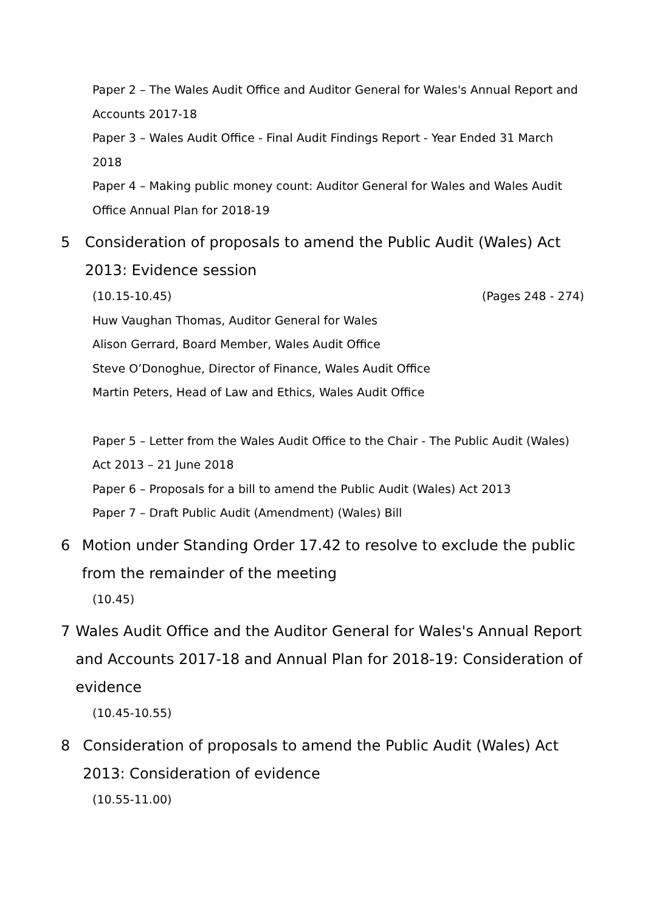Paper 2 – The Wales Audit Office and Auditor General for Wales's Annual Report and Accounts 2017-18
Paper 3 – Wales Audit Office - Final Audit Findings Report - Year Ended 31 March 2018
Paper 4 – Making public money count: Auditor General for Wales and Wales Audit Office Annual Plan for 2018-19
5 Consideration of proposals to amend the Public Audit (Wales) Act 2013: Evidence session
(10.15-10.45) (Pages 248 - 274)
Huw Vaughan Thomas, Auditor General for Wales
Alison Gerrard, Board Member, Wales Audit Office
Steve O’Donoghue, Director of Finance, Wales Audit Office
Martin Peters, Head of Law and Ethics, Wales Audit Office
Paper 5 – Letter from the Wales Audit Office to the Chair - The Public Audit (Wales) Act 2013 – 21 June 2018
Paper 6 – Proposals for a bill to amend the Public Audit (Wales) Act 2013
Paper 7 – Draft Public Audit (Amendment) (Wales) Bill
6 Motion under Standing Order 17.42 to resolve to exclude the public from the remainder of the meeting
(10.45)
7 Wales Audit Office and the Auditor General for Wales's Annual Report and Accounts 2017-18 and Annual Plan for 2018-19: Consideration of evidence
(10.45-10.55)
8 Consideration of proposals to amend the Public Audit (Wales) Act 2013: Consideration of evidence
(10.55-11.00)